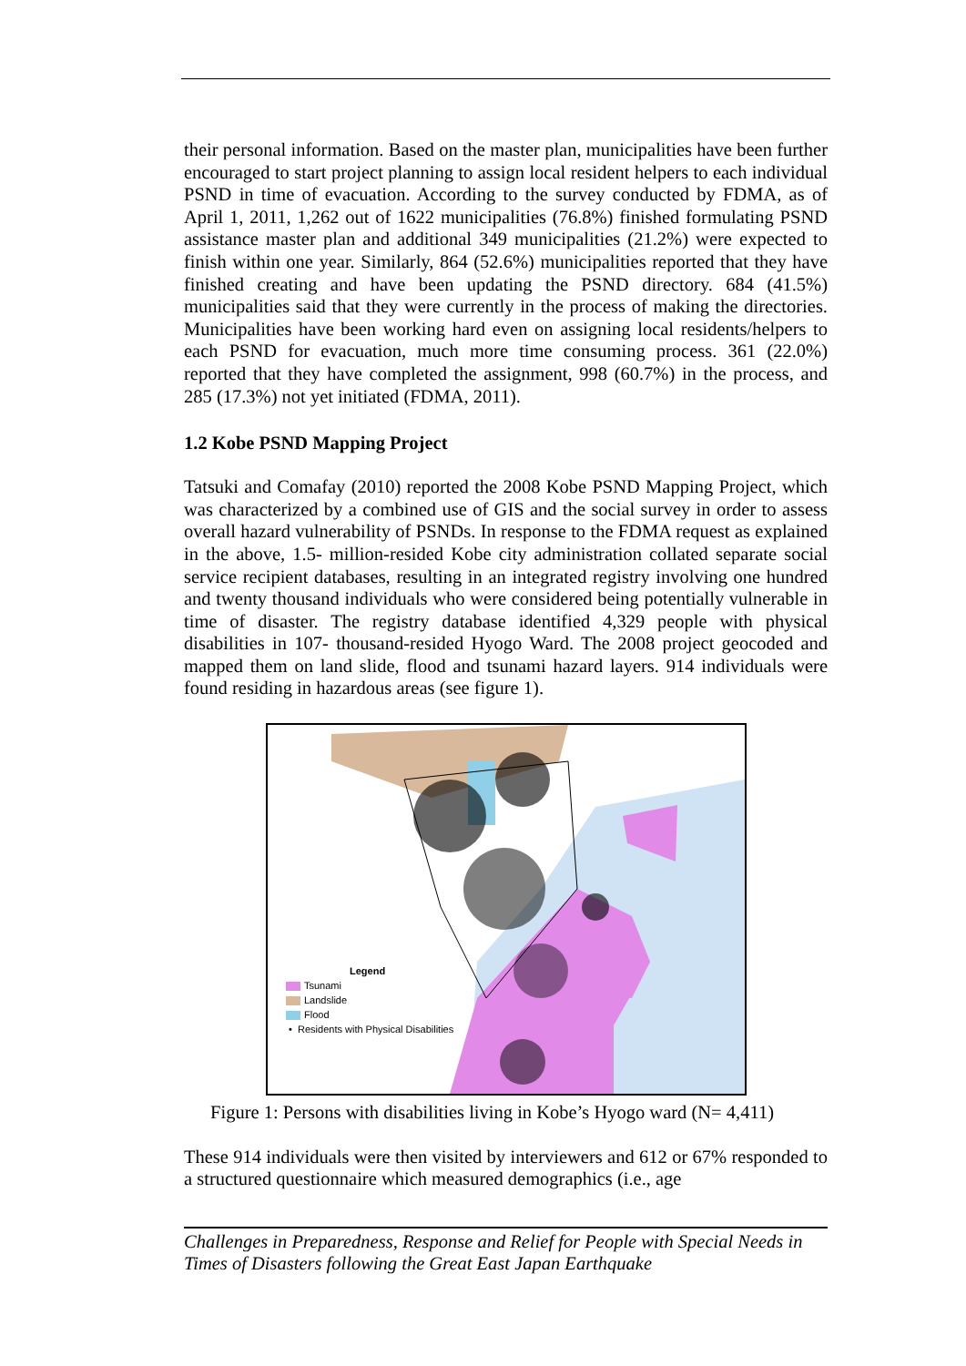their personal information. Based on the master plan, municipalities have been further encouraged to start project planning to assign local resident helpers to each individual PSND in time of evacuation. According to the survey conducted by FDMA, as of April 1, 2011, 1,262 out of 1622 municipalities (76.8%) finished formulating PSND assistance master plan and additional 349 municipalities (21.2%) were expected to finish within one year. Similarly, 864 (52.6%) municipalities reported that they have finished creating and have been updating the PSND directory. 684 (41.5%) municipalities said that they were currently in the process of making the directories. Municipalities have been working hard even on assigning local residents/helpers to each PSND for evacuation, much more time consuming process. 361 (22.0%) reported that they have completed the assignment, 998 (60.7%) in the process, and 285 (17.3%) not yet initiated (FDMA, 2011).
1.2 Kobe PSND Mapping Project
Tatsuki and Comafay (2010) reported the 2008 Kobe PSND Mapping Project, which was characterized by a combined use of GIS and the social survey in order to assess overall hazard vulnerability of PSNDs. In response to the FDMA request as explained in the above, 1.5- million-resided Kobe city administration collated separate social service recipient databases, resulting in an integrated registry involving one hundred and twenty thousand individuals who were considered being potentially vulnerable in time of disaster. The registry database identified 4,329 people with physical disabilities in 107- thousand-resided Hyogo Ward. The 2008 project geocoded and mapped them on land slide, flood and tsunami hazard layers. 914 individuals were found residing in hazardous areas (see figure 1).
Legend
Tsunami
Landslide
Flood
• Residents with Physical Disabilities
Figure 1: Persons with disabilities living in Kobe’s Hyogo ward (N= 4,411)
These 914 individuals were then visited by interviewers and 612 or 67% responded to a structured questionnaire which measured demographics (i.e., age
Challenges in Preparedness, Response and Relief for People with Special Needs in Times of Disasters following the Great East Japan Earthquake